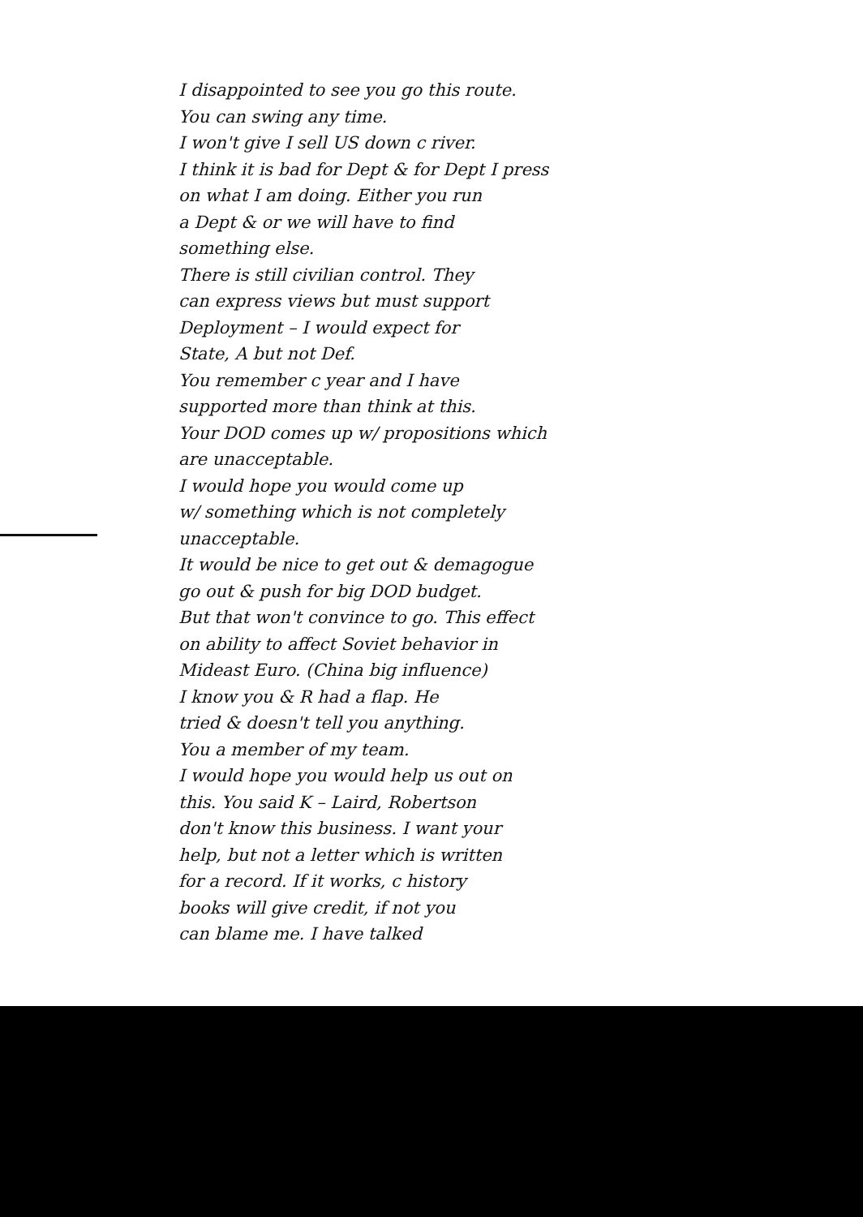I disappointed to see you go this route.
You can swing any time.
I won't give I sell US down c river.
I think it is bad for Dept & for Dept I press
on what I am doing. Either you run
a Dept & or we will have to find
something else.
There is still civilian control. They
can express views but must support
Deployment – I would expect for
State, A but not Def.
You remember c year and I have
supported more than think at this.
Your DOD comes up w/ propositions which
are unacceptable.
I would hope you would come up
w/ something which is not completely
unacceptable.
It would be nice to get out & demagogue
go out & push for big DOD budget.
But that won't convince to go. This effect
on ability to affect Soviet behavior in
Mideast Euro. (China big influence)
I know you & R had a flap. He
tried & doesn't tell you anything.
You a member of my team.
I would hope you would help us out on
this. You said K – Laird, Robertson
don't know this business. I want your
help, but not a letter which is written
for a record. If it works, c history
books will give credit, if not you
can blame me. I have talked